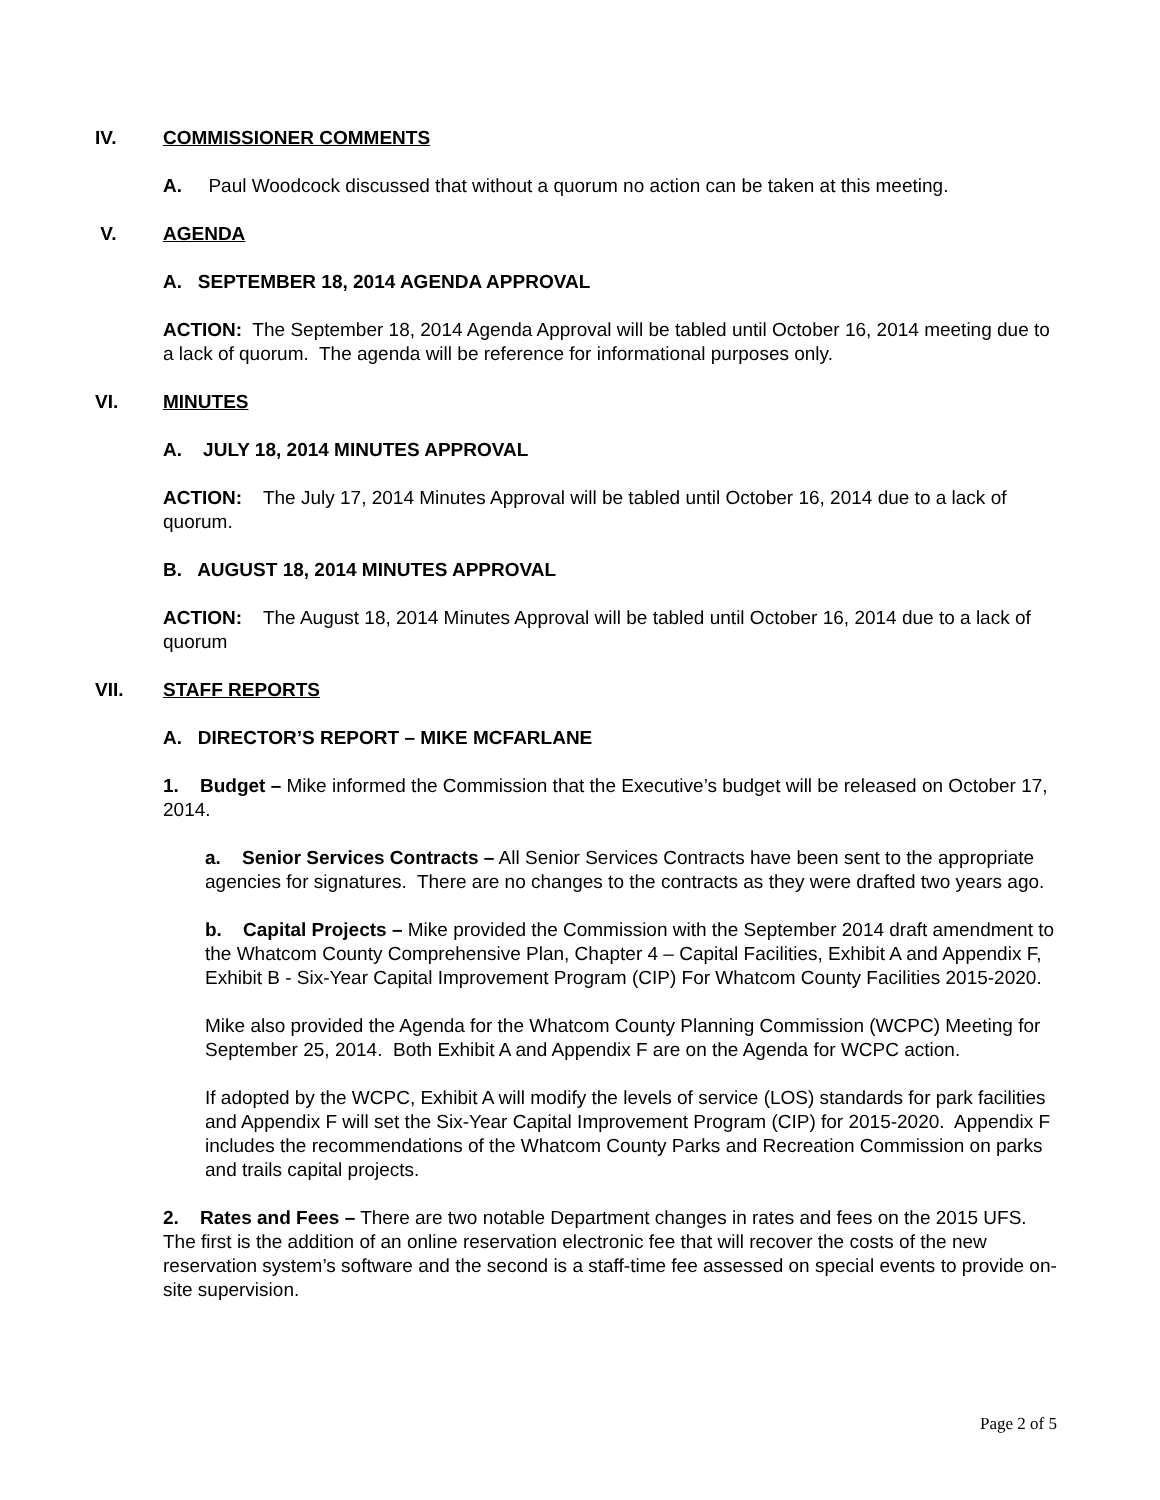IV. COMMISSIONER COMMENTS
A. Paul Woodcock discussed that without a quorum no action can be taken at this meeting.
V. AGENDA
A. SEPTEMBER 18, 2014 AGENDA APPROVAL
ACTION: The September 18, 2014 Agenda Approval will be tabled until October 16, 2014 meeting due to a lack of quorum. The agenda will be reference for informational purposes only.
VI. MINUTES
A. JULY 18, 2014 MINUTES APPROVAL
ACTION: The July 17, 2014 Minutes Approval will be tabled until October 16, 2014 due to a lack of quorum.
B. AUGUST 18, 2014 MINUTES APPROVAL
ACTION: The August 18, 2014 Minutes Approval will be tabled until October 16, 2014 due to a lack of quorum
VII. STAFF REPORTS
A. DIRECTOR’S REPORT – MIKE MCFARLANE
1. Budget – Mike informed the Commission that the Executive’s budget will be released on October 17, 2014.
a. Senior Services Contracts – All Senior Services Contracts have been sent to the appropriate agencies for signatures. There are no changes to the contracts as they were drafted two years ago.
b. Capital Projects – Mike provided the Commission with the September 2014 draft amendment to the Whatcom County Comprehensive Plan, Chapter 4 – Capital Facilities, Exhibit A and Appendix F, Exhibit B - Six-Year Capital Improvement Program (CIP) For Whatcom County Facilities 2015-2020.
Mike also provided the Agenda for the Whatcom County Planning Commission (WCPC) Meeting for September 25, 2014. Both Exhibit A and Appendix F are on the Agenda for WCPC action.
If adopted by the WCPC, Exhibit A will modify the levels of service (LOS) standards for park facilities and Appendix F will set the Six-Year Capital Improvement Program (CIP) for 2015-2020. Appendix F includes the recommendations of the Whatcom County Parks and Recreation Commission on parks and trails capital projects.
2. Rates and Fees – There are two notable Department changes in rates and fees on the 2015 UFS. The first is the addition of an online reservation electronic fee that will recover the costs of the new reservation system’s software and the second is a staff-time fee assessed on special events to provide on-site supervision.
Page 2 of 5